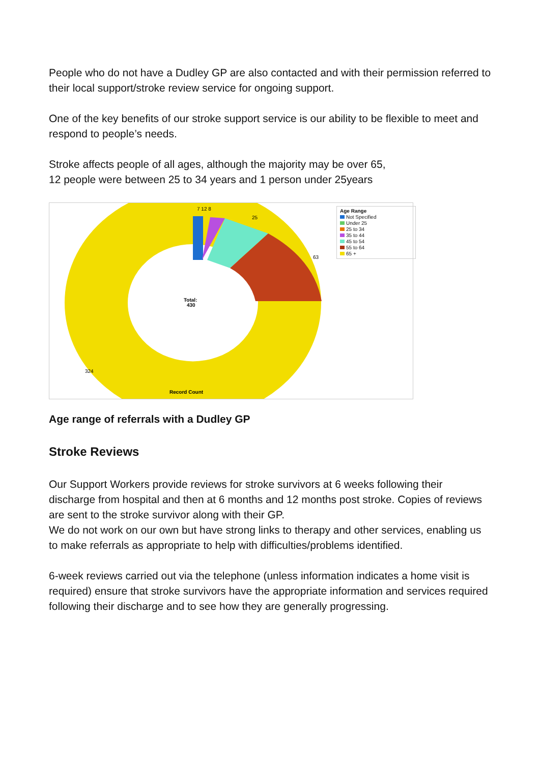People who do not have a Dudley GP are also contacted and with their permission referred to their local support/stroke review service for ongoing support.
One of the key benefits of our stroke support service is our ability to be flexible to meet and respond to people’s needs.
Stroke affects people of all ages, although the majority may be over 65,
12 people were between 25 to 34 years and 1 person under 25years
7 12 8
25
63
324
Total:
430
Record Count
Age Range
Not Specified
Under 25
25 to 34
35 to 44
45 to 54
55 to 64
65 +
Age range of referrals with a Dudley GP
Stroke Reviews
Our Support Workers provide reviews for stroke survivors at 6 weeks following their discharge from hospital and then at 6 months and 12 months post stroke. Copies of reviews are sent to the stroke survivor along with their GP.
We do not work on our own but have strong links to therapy and other services, enabling us to make referrals as appropriate to help with difficulties/problems identified.
6-week reviews carried out via the telephone (unless information indicates a home visit is required) ensure that stroke survivors have the appropriate information and services required following their discharge and to see how they are generally progressing.